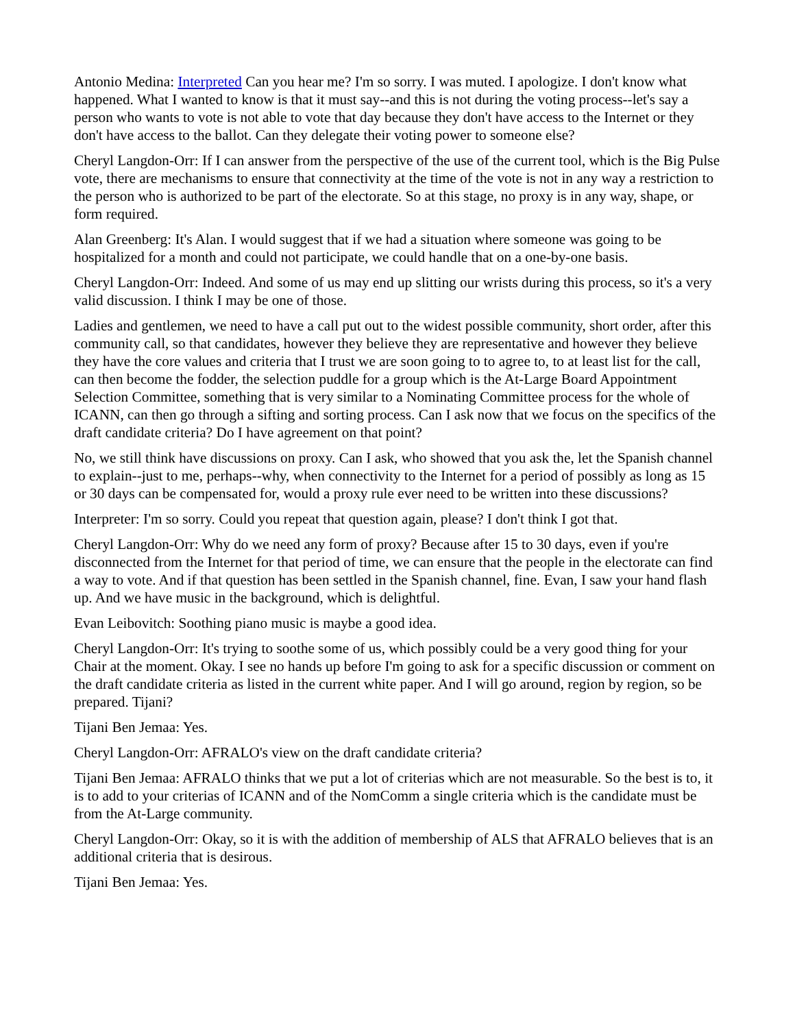Antonio Medina: Interpreted Can you hear me? I'm so sorry. I was muted. I apologize. I don't know what happened. What I wanted to know is that it must say--and this is not during the voting process--let's say a person who wants to vote is not able to vote that day because they don't have access to the Internet or they don't have access to the ballot. Can they delegate their voting power to someone else?
Cheryl Langdon-Orr: If I can answer from the perspective of the use of the current tool, which is the Big Pulse vote, there are mechanisms to ensure that connectivity at the time of the vote is not in any way a restriction to the person who is authorized to be part of the electorate. So at this stage, no proxy is in any way, shape, or form required.
Alan Greenberg: It's Alan. I would suggest that if we had a situation where someone was going to be hospitalized for a month and could not participate, we could handle that on a one-by-one basis.
Cheryl Langdon-Orr: Indeed. And some of us may end up slitting our wrists during this process, so it's a very valid discussion. I think I may be one of those.
Ladies and gentlemen, we need to have a call put out to the widest possible community, short order, after this community call, so that candidates, however they believe they are representative and however they believe they have the core values and criteria that I trust we are soon going to to agree to, to at least list for the call, can then become the fodder, the selection puddle for a group which is the At-Large Board Appointment Selection Committee, something that is very similar to a Nominating Committee process for the whole of ICANN, can then go through a sifting and sorting process. Can I ask now that we focus on the specifics of the draft candidate criteria? Do I have agreement on that point?
No, we still think have discussions on proxy. Can I ask, who showed that you ask the, let the Spanish channel to explain--just to me, perhaps--why, when connectivity to the Internet for a period of possibly as long as 15 or 30 days can be compensated for, would a proxy rule ever need to be written into these discussions?
Interpreter: I'm so sorry. Could you repeat that question again, please? I don't think I got that.
Cheryl Langdon-Orr: Why do we need any form of proxy? Because after 15 to 30 days, even if you're disconnected from the Internet for that period of time, we can ensure that the people in the electorate can find a way to vote. And if that question has been settled in the Spanish channel, fine. Evan, I saw your hand flash up. And we have music in the background, which is delightful.
Evan Leibovitch: Soothing piano music is maybe a good idea.
Cheryl Langdon-Orr: It's trying to soothe some of us, which possibly could be a very good thing for your Chair at the moment. Okay. I see no hands up before I'm going to ask for a specific discussion or comment on the draft candidate criteria as listed in the current white paper. And I will go around, region by region, so be prepared. Tijani?
Tijani Ben Jemaa: Yes.
Cheryl Langdon-Orr: AFRALO's view on the draft candidate criteria?
Tijani Ben Jemaa: AFRALO thinks that we put a lot of criterias which are not measurable. So the best is to, it is to add to your criterias of ICANN and of the NomComm a single criteria which is the candidate must be from the At-Large community.
Cheryl Langdon-Orr: Okay, so it is with the addition of membership of ALS that AFRALO believes that is an additional criteria that is desirous.
Tijani Ben Jemaa: Yes.